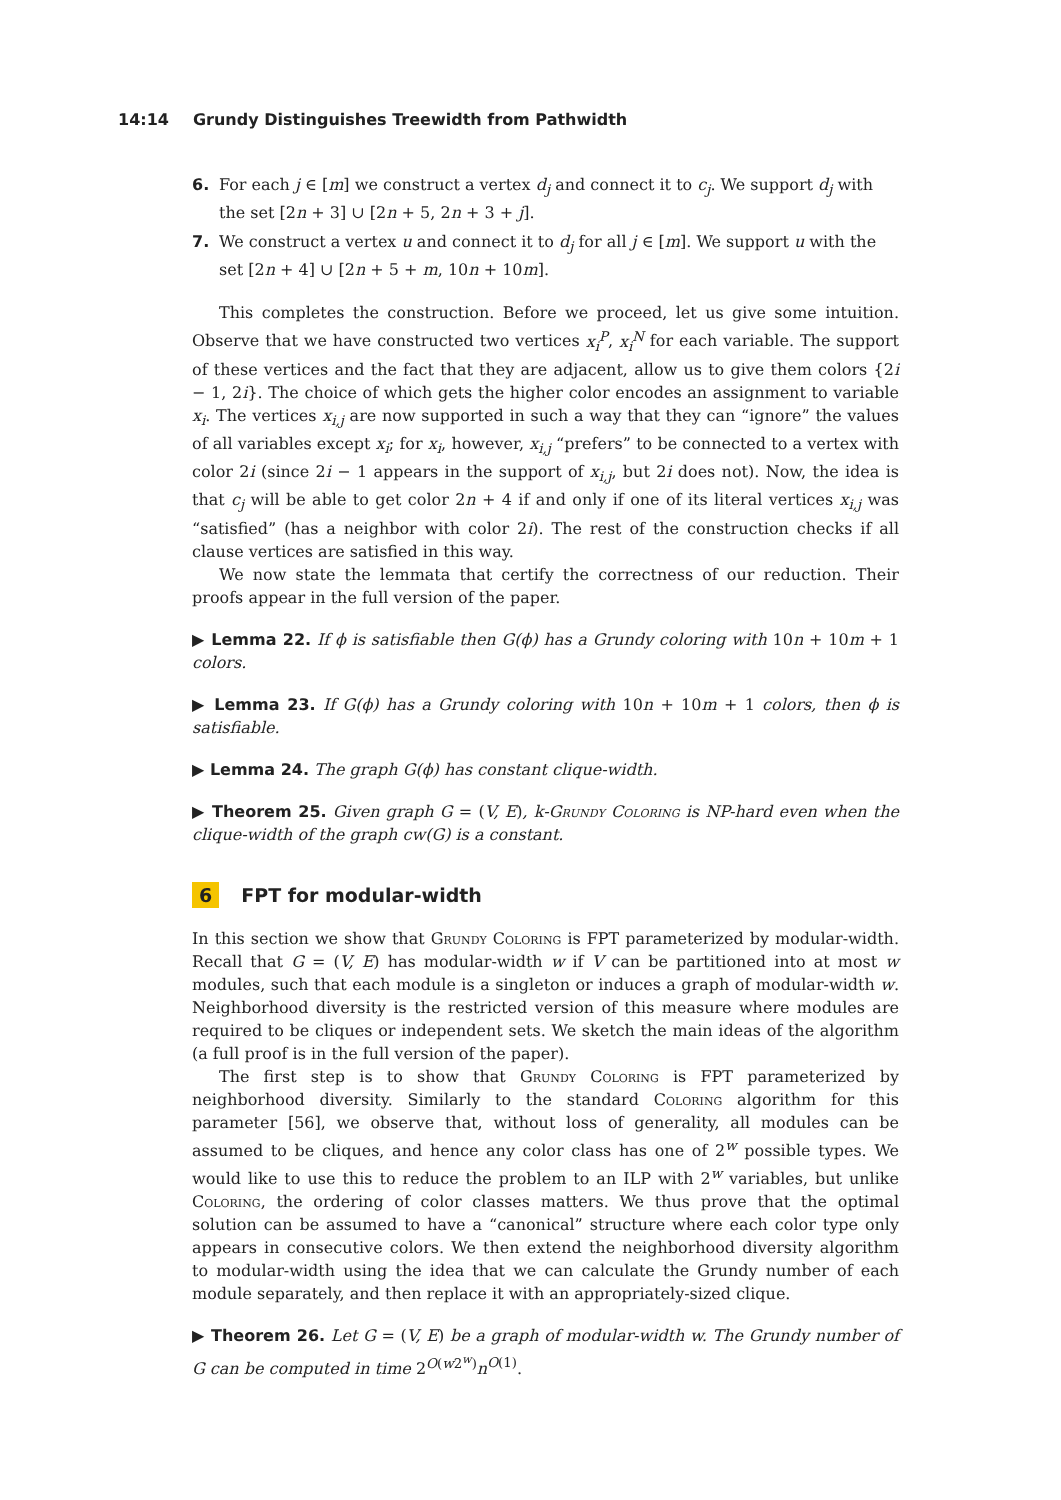14:14 Grundy Distinguishes Treewidth from Pathwidth
6. For each j ∈ [m] we construct a vertex d<sub>j</sub> and connect it to c<sub>j</sub>. We support d<sub>j</sub> with the set [2n + 3] ∪ [2n + 5, 2n + 3 + j].
7. We construct a vertex u and connect it to d<sub>j</sub> for all j ∈ [m]. We support u with the set [2n + 4] ∪ [2n + 5 + m, 10n + 10m].
This completes the construction. Before we proceed, let us give some intuition. Observe that we have constructed two vertices x<sub>i</sub><sup>P</sup>, x<sub>i</sub><sup>N</sup> for each variable. The support of these vertices and the fact that they are adjacent, allow us to give them colors {2i − 1, 2i}. The choice of which gets the higher color encodes an assignment to variable x<sub>i</sub>. The vertices x<sub>i,j</sub> are now supported in such a way that they can “ignore” the values of all variables except x<sub>i</sub>; for x<sub>i</sub>, however, x<sub>i,j</sub> “prefers” to be connected to a vertex with color 2i (since 2i − 1 appears in the support of x<sub>i,j</sub>, but 2i does not). Now, the idea is that c<sub>j</sub> will be able to get color 2n + 4 if and only if one of its literal vertices x<sub>i,j</sub> was “satisfied” (has a neighbor with color 2i). The rest of the construction checks if all clause vertices are satisfied in this way.
We now state the lemmata that certify the correctness of our reduction. Their proofs appear in the full version of the paper.
▶ Lemma 22. If ϕ is satisfiable then G(ϕ) has a Grundy coloring with 10n + 10m + 1 colors.
▶ Lemma 23. If G(ϕ) has a Grundy coloring with 10n + 10m + 1 colors, then ϕ is satisfiable.
▶ Lemma 24. The graph G(ϕ) has constant clique-width.
▶ Theorem 25. Given graph G = (V, E), k-Grundy Coloring is NP-hard even when the clique-width of the graph cw(G) is a constant.
6 FPT for modular-width
In this section we show that Grundy Coloring is FPT parameterized by modular-width. Recall that G = (V, E) has modular-width w if V can be partitioned into at most w modules, such that each module is a singleton or induces a graph of modular-width w. Neighborhood diversity is the restricted version of this measure where modules are required to be cliques or independent sets. We sketch the main ideas of the algorithm (a full proof is in the full version of the paper).
The first step is to show that Grundy Coloring is FPT parameterized by neighborhood diversity. Similarly to the standard Coloring algorithm for this parameter [56], we observe that, without loss of generality, all modules can be assumed to be cliques, and hence any color class has one of 2<sup>w</sup> possible types. We would like to use this to reduce the problem to an ILP with 2<sup>w</sup> variables, but unlike Coloring, the ordering of color classes matters. We thus prove that the optimal solution can be assumed to have a “canonical” structure where each color type only appears in consecutive colors. We then extend the neighborhood diversity algorithm to modular-width using the idea that we can calculate the Grundy number of each module separately, and then replace it with an appropriately-sized clique.
▶ Theorem 26. Let G = (V, E) be a graph of modular-width w. The Grundy number of G can be computed in time 2<sup>O(w2<sup>w</sup>)</sup>n<sup>O(1)</sup>.